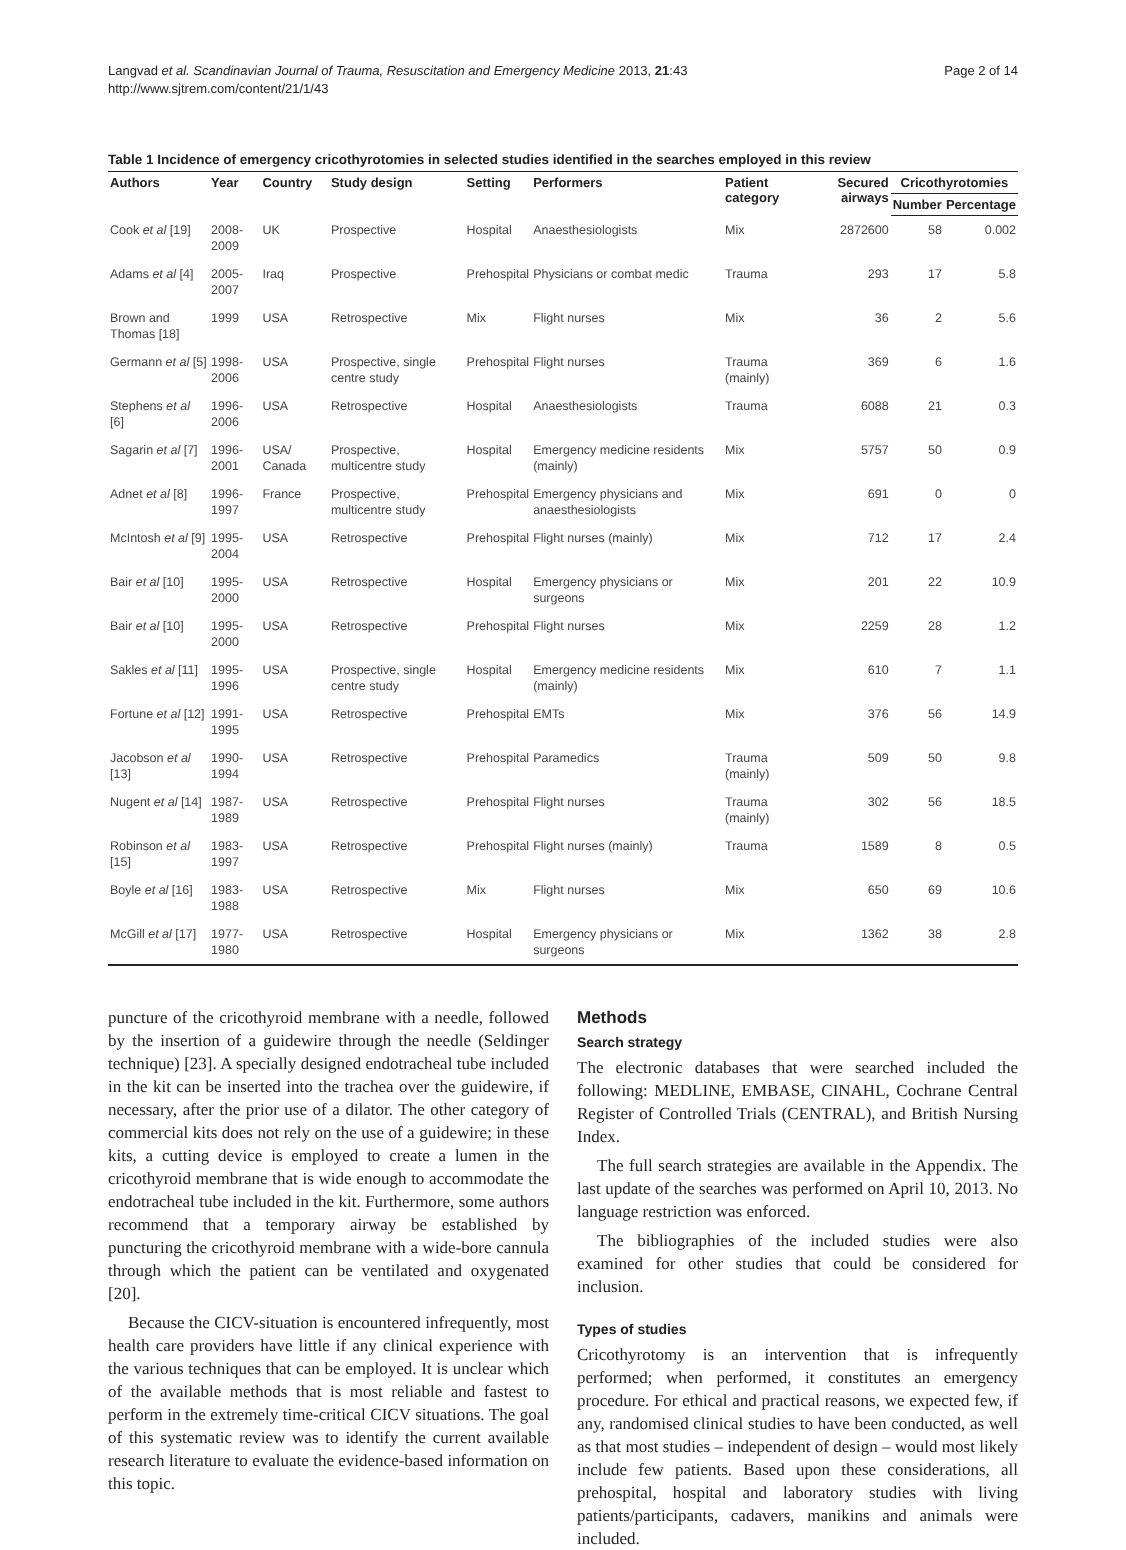Langvad et al. Scandinavian Journal of Trauma, Resuscitation and Emergency Medicine 2013, 21:43
http://www.sjtrem.com/content/21/1/43
Page 2 of 14
Table 1 Incidence of emergency cricothyrotomies in selected studies identified in the searches employed in this review
| Authors | Year | Country | Study design | Setting | Performers | Patient category | Secured airways | Cricothyrotomies | |
| --- | --- | --- | --- | --- | --- | --- | --- | --- | --- |
| | | | | | | | | Number | Percentage |
| Cook et al [19] | 2008-2009 | UK | Prospective | Hospital | Anaesthesiologists | Mix | 2872600 | 58 | 0.002 |
| Adams et al [4] | 2005-2007 | Iraq | Prospective | Prehospital | Physicians or combat medic | Trauma | 293 | 17 | 5.8 |
| Brown and Thomas [18] | 1999 | USA | Retrospective | Mix | Flight nurses | Mix | 36 | 2 | 5.6 |
| Germann et al [5] | 1998-2006 | USA | Prospective, single centre study | Prehospital | Flight nurses | Trauma (mainly) | 369 | 6 | 1.6 |
| Stephens et al [6] | 1996-2006 | USA | Retrospective | Hospital | Anaesthesiologists | Trauma | 6088 | 21 | 0.3 |
| Sagarin et al [7] | 1996-2001 | USA/ Canada | Prospective, multicentre study | Hospital | Emergency medicine residents (mainly) | Mix | 5757 | 50 | 0.9 |
| Adnet et al [8] | 1996-1997 | France | Prospective, multicentre study | Prehospital | Emergency physicians and anaesthesiologists | Mix | 691 | 0 | 0 |
| McIntosh et al [9] | 1995-2004 | USA | Retrospective | Prehospital | Flight nurses (mainly) | Mix | 712 | 17 | 2.4 |
| Bair et al [10] | 1995-2000 | USA | Retrospective | Hospital | Emergency physicians or surgeons | Mix | 201 | 22 | 10.9 |
| Bair et al [10] | 1995-2000 | USA | Retrospective | Prehospital | Flight nurses | Mix | 2259 | 28 | 1.2 |
| Sakles et al [11] | 1995-1996 | USA | Prospective, single centre study | Hospital | Emergency medicine residents (mainly) | Mix | 610 | 7 | 1.1 |
| Fortune et al [12] | 1991-1995 | USA | Retrospective | Prehospital | EMTs | Mix | 376 | 56 | 14.9 |
| Jacobson et al [13] | 1990-1994 | USA | Retrospective | Prehospital | Paramedics | Trauma (mainly) | 509 | 50 | 9.8 |
| Nugent et al [14] | 1987-1989 | USA | Retrospective | Prehospital | Flight nurses | Trauma (mainly) | 302 | 56 | 18.5 |
| Robinson et al [15] | 1983-1997 | USA | Retrospective | Prehospital | Flight nurses (mainly) | Trauma | 1589 | 8 | 0.5 |
| Boyle et al [16] | 1983-1988 | USA | Retrospective | Mix | Flight nurses | Mix | 650 | 69 | 10.6 |
| McGill et al [17] | 1977-1980 | USA | Retrospective | Hospital | Emergency physicians or surgeons | Mix | 1362 | 38 | 2.8 |
puncture of the cricothyroid membrane with a needle, followed by the insertion of a guidewire through the needle (Seldinger technique) [23]. A specially designed endotracheal tube included in the kit can be inserted into the trachea over the guidewire, if necessary, after the prior use of a dilator. The other category of commercial kits does not rely on the use of a guidewire; in these kits, a cutting device is employed to create a lumen in the cricothyroid membrane that is wide enough to accommodate the endotracheal tube included in the kit. Furthermore, some authors recommend that a temporary airway be established by puncturing the cricothyroid membrane with a wide-bore cannula through which the patient can be ventilated and oxygenated [20].
Because the CICV-situation is encountered infrequently, most health care providers have little if any clinical experience with the various techniques that can be employed. It is unclear which of the available methods that is most reliable and fastest to perform in the extremely time-critical CICV situations. The goal of this systematic review was to identify the current available research literature to evaluate the evidence-based information on this topic.
Methods
Search strategy
The electronic databases that were searched included the following: MEDLINE, EMBASE, CINAHL, Cochrane Central Register of Controlled Trials (CENTRAL), and British Nursing Index.
The full search strategies are available in the Appendix. The last update of the searches was performed on April 10, 2013. No language restriction was enforced.
The bibliographies of the included studies were also examined for other studies that could be considered for inclusion.
Types of studies
Cricothyrotomy is an intervention that is infrequently performed; when performed, it constitutes an emergency procedure. For ethical and practical reasons, we expected few, if any, randomised clinical studies to have been conducted, as well as that most studies – independent of design – would most likely include few patients. Based upon these considerations, all prehospital, hospital and laboratory studies with living patients/participants, cadavers, manikins and animals were included.